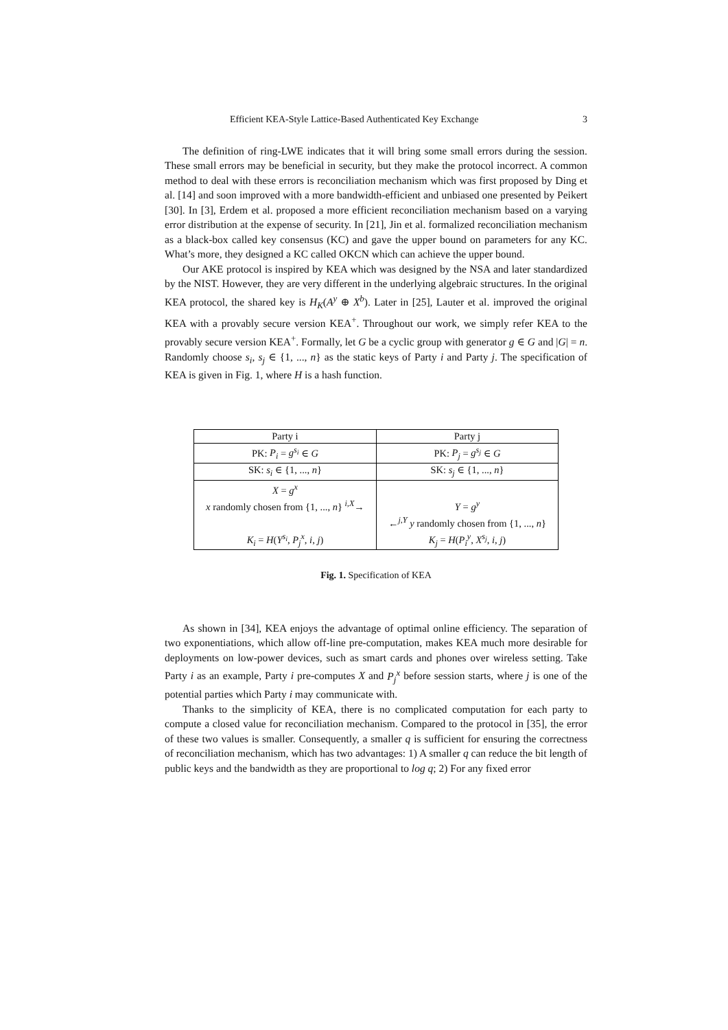Efficient KEA-Style Lattice-Based Authenticated Key Exchange 3
The definition of ring-LWE indicates that it will bring some small errors during the session. These small errors may be beneficial in security, but they make the protocol incorrect. A common method to deal with these errors is reconciliation mechanism which was first proposed by Ding et al. [14] and soon improved with a more bandwidth-efficient and unbiased one presented by Peikert [30]. In [3], Erdem et al. proposed a more efficient reconciliation mechanism based on a varying error distribution at the expense of security. In [21], Jin et al. formalized reconciliation mechanism as a black-box called key consensus (KC) and gave the upper bound on parameters for any KC. What’s more, they designed a KC called OKCN which can achieve the upper bound.
Our AKE protocol is inspired by KEA which was designed by the NSA and later standardized by the NIST. However, they are very different in the underlying algebraic structures. In the original KEA protocol, the shared key is H<sub>K</sub>(A<sup>y</sup> ⊕ X<sup>b</sup>). Later in [25], Lauter et al. improved the original KEA with a provably secure version KEA<sup>+</sup>. Throughout our work, we simply refer KEA to the provably secure version KEA<sup>+</sup>. Formally, let G be a cyclic group with generator g ∈ G and |G| = n. Randomly choose s<sub>i</sub>, s<sub>j</sub> ∈ {1, ..., n} as the static keys of Party i and Party j. The specification of KEA is given in Fig. 1, where H is a hash function.
| Party i | Party j |
| PK: P<sub>i</sub> = g<sup>s<sub>i</sub></sup> ∈ G | PK: P<sub>j</sub> = g<sup>s<sub>j</sub></sup> ∈ G |
| SK: s<sub>i</sub> ∈ {1, ..., n } | SK: s<sub>j</sub> ∈ {1, ..., n } |
| X = g<sup>x</sup> | |
| x randomly chosen from {1, ..., n } <sup>i,X</sup>→ | Y = g<sup>y</sup> |
| | ←<sup>j,Y</sup> y randomly chosen from {1, ..., n } |
| K<sub>i</sub> = H ( Y<sup>s<sub>i</sub></sup> , P<sub>j</sub><sup>x</sup> , i , j ) | K<sub>j</sub> = H ( P<sub>i</sub><sup>y</sup> , X<sup>s<sub>j</sub></sup> , i , j ) |
Fig. 1. Specification of KEA
As shown in [34], KEA enjoys the advantage of optimal online efficiency. The separation of two exponentiations, which allow off-line pre-computation, makes KEA much more desirable for deployments on low-power devices, such as smart cards and phones over wireless setting. Take Party i as an example, Party i pre-computes X and P<sub>j</sub><sup>x</sup> before session starts, where j is one of the potential parties which Party i may communicate with.
Thanks to the simplicity of KEA, there is no complicated computation for each party to compute a closed value for reconciliation mechanism. Compared to the protocol in [35], the error of these two values is smaller. Consequently, a smaller q is sufficient for ensuring the correctness of reconciliation mechanism, which has two advantages: 1) A smaller q can reduce the bit length of public keys and the bandwidth as they are proportional to log q; 2) For any fixed error